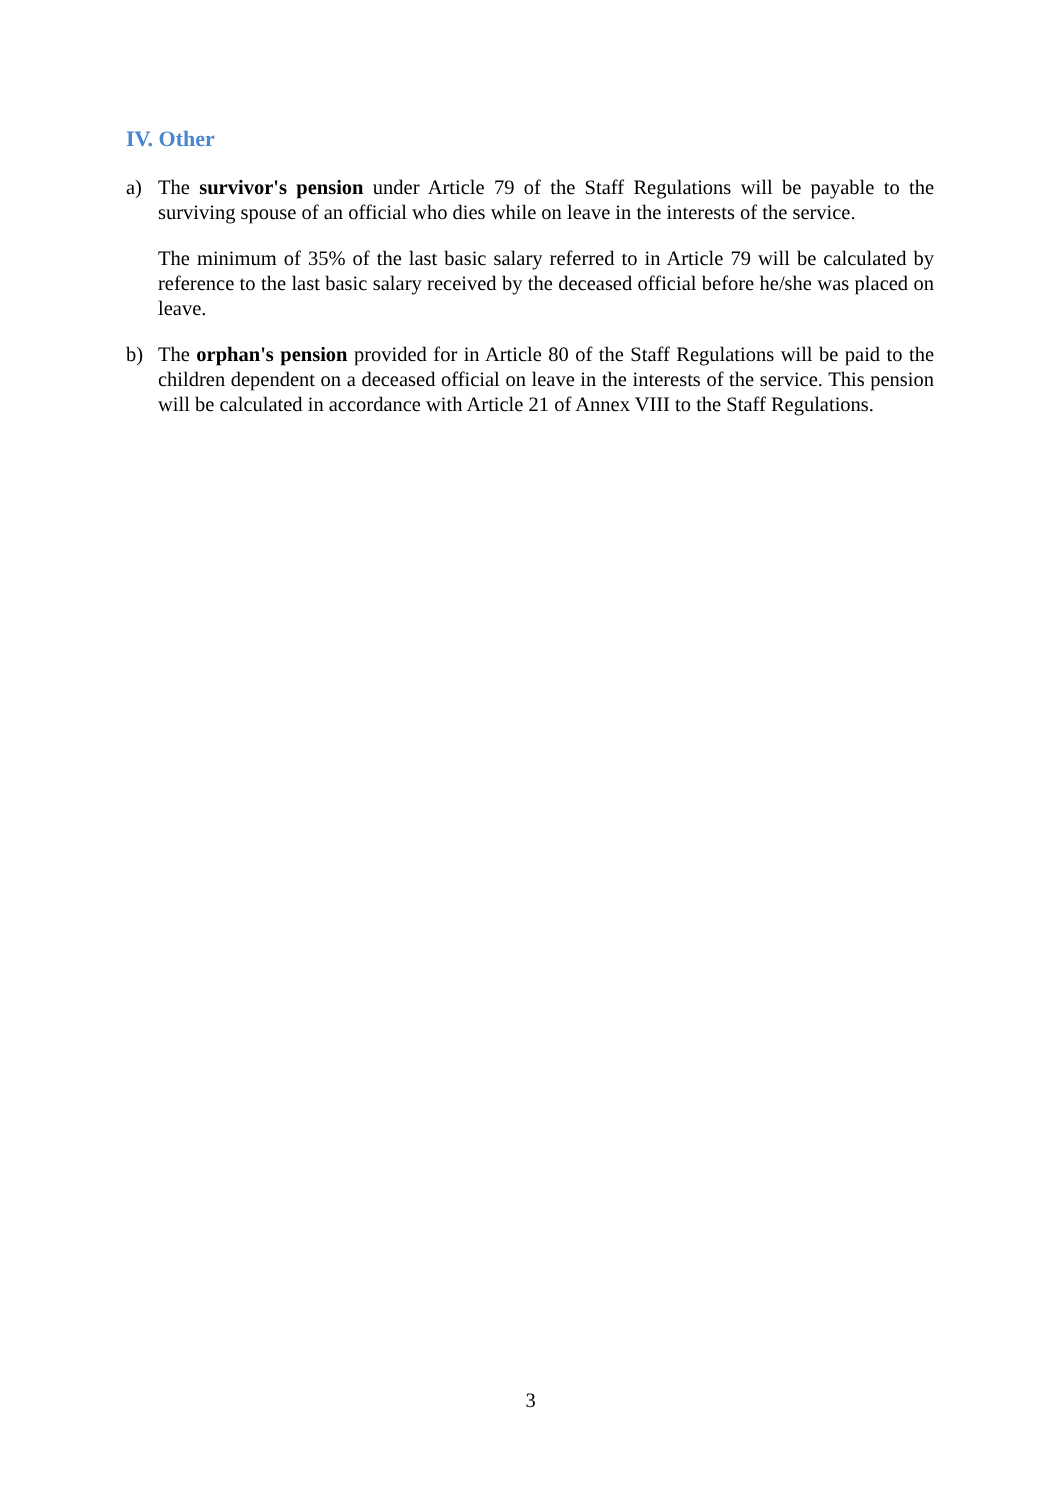IV. Other
a) The survivor's pension under Article 79 of the Staff Regulations will be payable to the surviving spouse of an official who dies while on leave in the interests of the service.
The minimum of 35% of the last basic salary referred to in Article 79 will be calculated by reference to the last basic salary received by the deceased official before he/she was placed on leave.
b) The orphan's pension provided for in Article 80 of the Staff Regulations will be paid to the children dependent on a deceased official on leave in the interests of the service. This pension will be calculated in accordance with Article 21 of Annex VIII to the Staff Regulations.
3